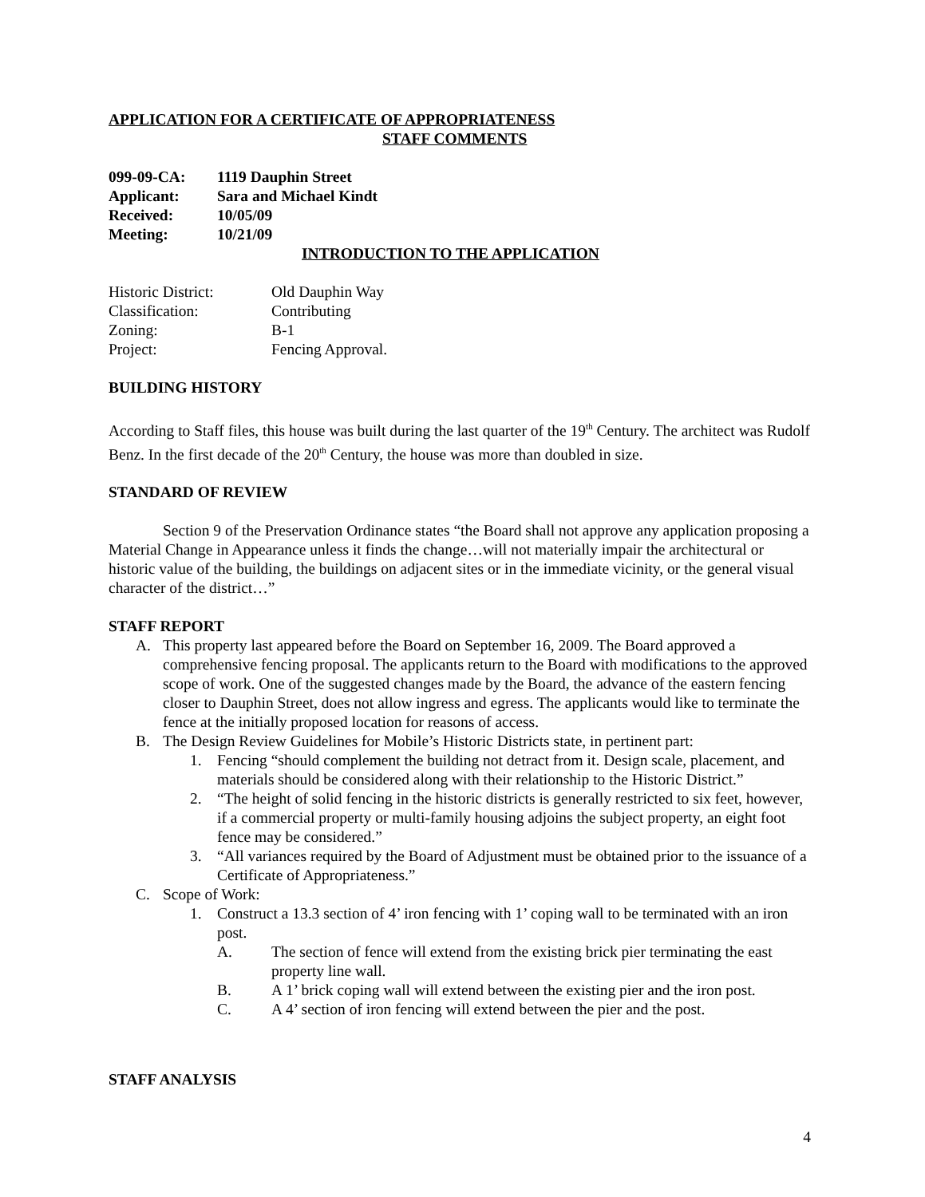APPLICATION FOR A CERTIFICATE OF APPROPRIATENESS
STAFF COMMENTS
| 099-09-CA: | 1119 Dauphin Street |
| Applicant: | Sara and Michael Kindt |
| Received: | 10/05/09 |
| Meeting: | 10/21/09 |
INTRODUCTION TO THE APPLICATION
| Historic District: | Old Dauphin Way |
| Classification: | Contributing |
| Zoning: | B-1 |
| Project: | Fencing Approval. |
BUILDING HISTORY
According to Staff files, this house was built during the last quarter of the 19<sup>th</sup> Century. The architect was Rudolf Benz. In the first decade of the 20<sup>th</sup> Century, the house was more than doubled in size.
STANDARD OF REVIEW
Section 9 of the Preservation Ordinance states “the Board shall not approve any application proposing a Material Change in Appearance unless it finds the change…will not materially impair the architectural or historic value of the building, the buildings on adjacent sites or in the immediate vicinity, or the general visual character of the district…”
STAFF REPORT
A. This property last appeared before the Board on September 16, 2009. The Board approved a comprehensive fencing proposal. The applicants return to the Board with modifications to the approved scope of work. One of the suggested changes made by the Board, the advance of the eastern fencing closer to Dauphin Street, does not allow ingress and egress. The applicants would like to terminate the fence at the initially proposed location for reasons of access.
B. The Design Review Guidelines for Mobile’s Historic Districts state, in pertinent part:
1. Fencing “should complement the building not detract from it. Design scale, placement, and materials should be considered along with their relationship to the Historic District.”
2. “The height of solid fencing in the historic districts is generally restricted to six feet, however, if a commercial property or multi-family housing adjoins the subject property, an eight foot fence may be considered.”
3. “All variances required by the Board of Adjustment must be obtained prior to the issuance of a Certificate of Appropriateness.”
C. Scope of Work:
1. Construct a 13.3 section of 4’ iron fencing with 1’ coping wall to be terminated with an iron post.
A. The section of fence will extend from the existing brick pier terminating the east property line wall.
B. A 1’ brick coping wall will extend between the existing pier and the iron post.
C. A 4’ section of iron fencing will extend between the pier and the post.
STAFF ANALYSIS
4